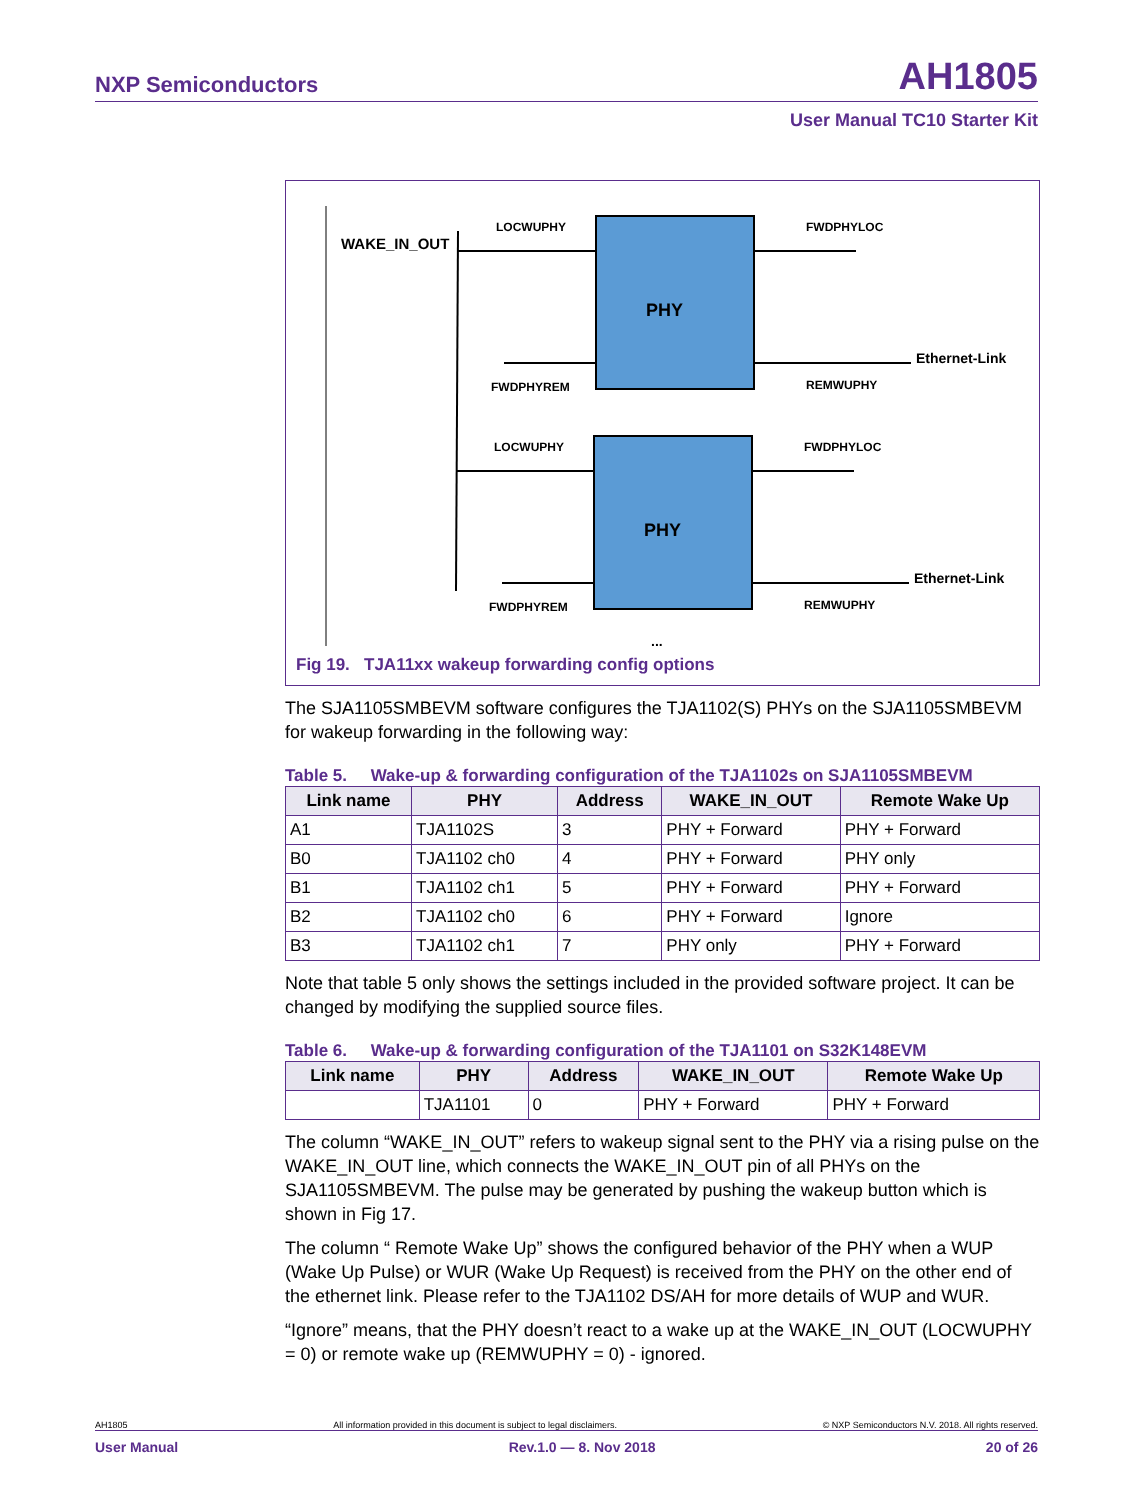NXP Semiconductors AH1805
User Manual TC10 Starter Kit
WAKE_IN_OUT
PHY
LOCWUPHY
FWDPHYLOC
FWDPHYREM
REMWUPHY
Ethernet-Link
PHY
LOCWUPHY
FWDPHYLOC
FWDPHYREM
REMWUPHY
Ethernet-Link
...
Fig 19. TJA11xx wakeup forwarding config options
The SJA1105SMBEVM software configures the TJA1102(S) PHYs on the SJA1105SMBEVM for wakeup forwarding in the following way:
Table 5. Wake-up & forwarding configuration of the TJA1102s on SJA1105SMBEVM
| Link name | PHY | Address | WAKE_IN_OUT | Remote Wake Up |
| --- | --- | --- | --- | --- |
| A1 | TJA1102S | 3 | PHY + Forward | PHY + Forward |
| B0 | TJA1102 ch0 | 4 | PHY + Forward | PHY only |
| B1 | TJA1102 ch1 | 5 | PHY + Forward | PHY + Forward |
| B2 | TJA1102 ch0 | 6 | PHY + Forward | Ignore |
| B3 | TJA1102 ch1 | 7 | PHY only | PHY + Forward |
Note that table 5 only shows the settings included in the provided software project. It can be changed by modifying the supplied source files.
Table 6. Wake-up & forwarding configuration of the TJA1101 on S32K148EVM
| Link name | PHY | Address | WAKE_IN_OUT | Remote Wake Up |
| --- | --- | --- | --- | --- |
| | TJA1101 | 0 | PHY + Forward | PHY + Forward |
The column “WAKE_IN_OUT” refers to wakeup signal sent to the PHY via a rising pulse on the WAKE_IN_OUT line, which connects the WAKE_IN_OUT pin of all PHYs on the SJA1105SMBEVM. The pulse may be generated by pushing the wakeup button which is shown in Fig 17.
The column “ Remote Wake Up” shows the configured behavior of the PHY when a WUP (Wake Up Pulse) or WUR (Wake Up Request) is received from the PHY on the other end of the ethernet link. Please refer to the TJA1102 DS/AH for more details of WUP and WUR.
“Ignore” means, that the PHY doesn’t react to a wake up at the WAKE_IN_OUT (LOCWUPHY = 0) or remote wake up (REMWUPHY = 0) - ignored.
AH1805 All information provided in this document is subject to legal disclaimers. © NXP Semiconductors N.V. 2018. All rights reserved.
User Manual Rev.1.0 — 8. Nov 2018 20 of 26